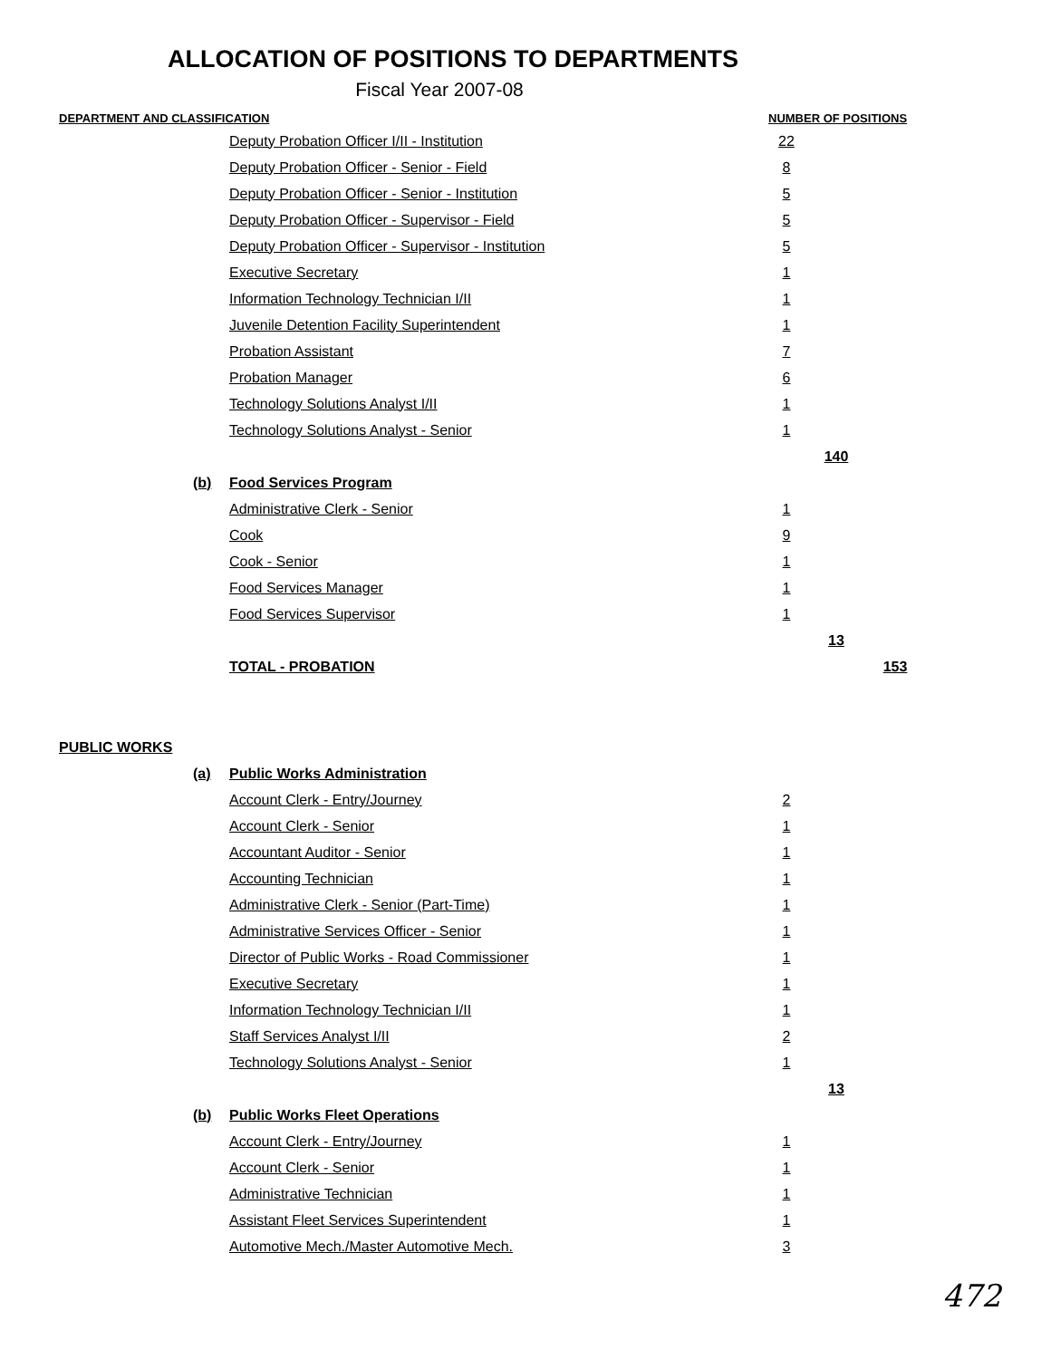ALLOCATION OF POSITIONS TO DEPARTMENTS
Fiscal Year 2007-08
| DEPARTMENT AND CLASSIFICATION | | | NUMBER OF POSITIONS | | |
| | | Deputy Probation Officer I/II - Institution | 22 | | |
| | | Deputy Probation Officer - Senior - Field | 8 | | |
| | | Deputy Probation Officer - Senior - Institution | 5 | | |
| | | Deputy Probation Officer - Supervisor - Field | 5 | | |
| | | Deputy Probation Officer - Supervisor - Institution | 5 | | |
| | | Executive Secretary | 1 | | |
| | | Information Technology Technician I/II | 1 | | |
| | | Juvenile Detention Facility Superintendent | 1 | | |
| | | Probation Assistant | 7 | | |
| | | Probation Manager | 6 | | |
| | | Technology Solutions Analyst I/II | 1 | | |
| | | Technology Solutions Analyst - Senior | 1 | | |
| | | | | 140 | |
| | (b) | Food Services Program | | | |
| | | Administrative Clerk - Senior | 1 | | |
| | | Cook | 9 | | |
| | | Cook - Senior | 1 | | |
| | | Food Services Manager | 1 | | |
| | | Food Services Supervisor | 1 | | |
| | | | | 13 | |
| | | TOTAL - PROBATION | | | 153 |
| PUBLIC WORKS | | | | | |
| | (a) | Public Works Administration | | | |
| | | Account Clerk - Entry/Journey | 2 | | |
| | | Account Clerk - Senior | 1 | | |
| | | Accountant Auditor - Senior | 1 | | |
| | | Accounting Technician | 1 | | |
| | | Administrative Clerk - Senior (Part-Time) | 1 | | |
| | | Administrative Services Officer - Senior | 1 | | |
| | | Director of Public Works - Road Commissioner | 1 | | |
| | | Executive Secretary | 1 | | |
| | | Information Technology Technician I/II | 1 | | |
| | | Staff Services Analyst I/II | 2 | | |
| | | Technology Solutions Analyst - Senior | 1 | | |
| | | | | 13 | |
| | (b) | Public Works Fleet Operations | | | |
| | | Account Clerk - Entry/Journey | 1 | | |
| | | Account Clerk - Senior | 1 | | |
| | | Administrative Technician | 1 | | |
| | | Assistant Fleet Services Superintendent | 1 | | |
| | | Automotive Mech./Master Automotive Mech. | 3 | | |
472